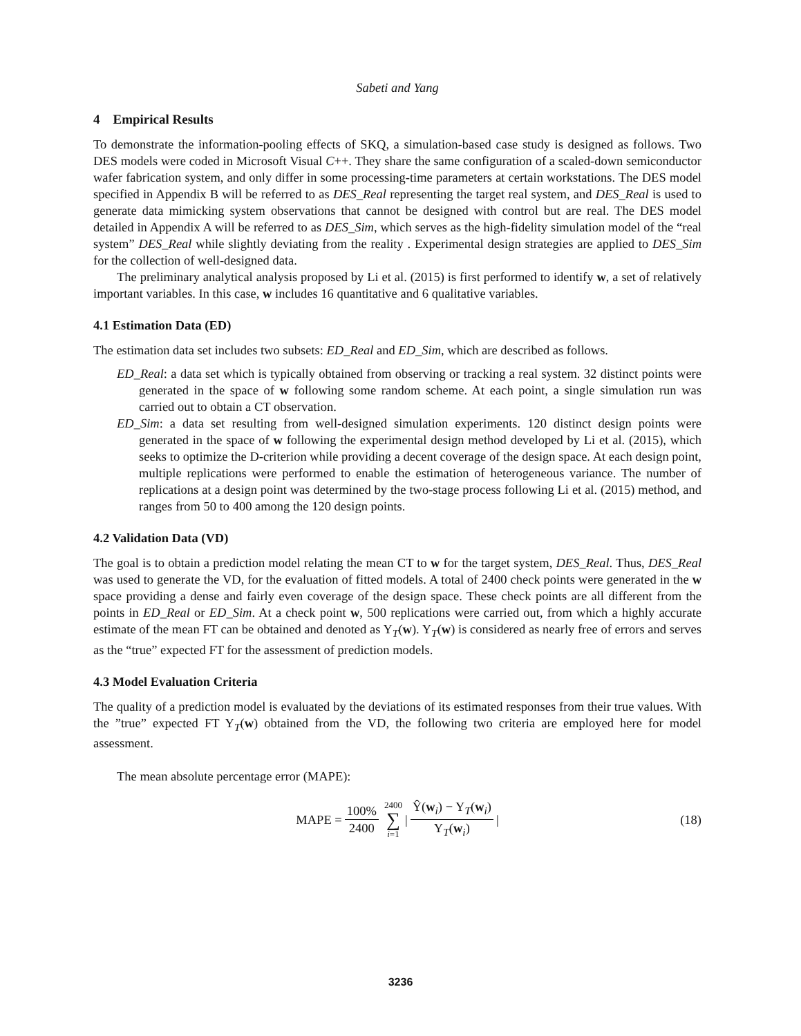Sabeti and Yang
4 Empirical Results
To demonstrate the information-pooling effects of SKQ, a simulation-based case study is designed as follows. Two DES models were coded in Microsoft Visual C++. They share the same configuration of a scaled-down semiconductor wafer fabrication system, and only differ in some processing-time parameters at certain workstations. The DES model specified in Appendix B will be referred to as DES_Real representing the target real system, and DES_Real is used to generate data mimicking system observations that cannot be designed with control but are real. The DES model detailed in Appendix A will be referred to as DES_Sim, which serves as the high-fidelity simulation model of the “real system” DES_Real while slightly deviating from the reality . Experimental design strategies are applied to DES_Sim for the collection of well-designed data.
The preliminary analytical analysis proposed by Li et al. (2015) is first performed to identify w, a set of relatively important variables. In this case, w includes 16 quantitative and 6 qualitative variables.
4.1 Estimation Data (ED)
The estimation data set includes two subsets: ED_Real and ED_Sim, which are described as follows.
ED_Real: a data set which is typically obtained from observing or tracking a real system. 32 distinct points were generated in the space of w following some random scheme. At each point, a single simulation run was carried out to obtain a CT observation.
ED_Sim: a data set resulting from well-designed simulation experiments. 120 distinct design points were generated in the space of w following the experimental design method developed by Li et al. (2015), which seeks to optimize the D-criterion while providing a decent coverage of the design space. At each design point, multiple replications were performed to enable the estimation of heterogeneous variance. The number of replications at a design point was determined by the two-stage process following Li et al. (2015) method, and ranges from 50 to 400 among the 120 design points.
4.2 Validation Data (VD)
The goal is to obtain a prediction model relating the mean CT to w for the target system, DES_Real. Thus, DES_Real was used to generate the VD, for the evaluation of fitted models. A total of 2400 check points were generated in the w space providing a dense and fairly even coverage of the design space. These check points are all different from the points in ED_Real or ED_Sim. At a check point w, 500 replications were carried out, from which a highly accurate estimate of the mean FT can be obtained and denoted as Y<sub>T</sub>(w). Y<sub>T</sub>(w) is considered as nearly free of errors and serves as the “true” expected FT for the assessment of prediction models.
4.3 Model Evaluation Criteria
The quality of a prediction model is evaluated by the deviations of its estimated responses from their true values. With the ”true” expected FT Y<sub>T</sub>(w) obtained from the VD, the following two criteria are employed here for model assessment.
The mean absolute percentage error (MAPE):
MAPE = 100% 2400 2400 ∑ i=1 | Ŷ(w<sub>i</sub>) − Y<sub>T</sub>(w<sub>i</sub>) Y<sub>T</sub>(w<sub>i</sub>) | (18)
3236